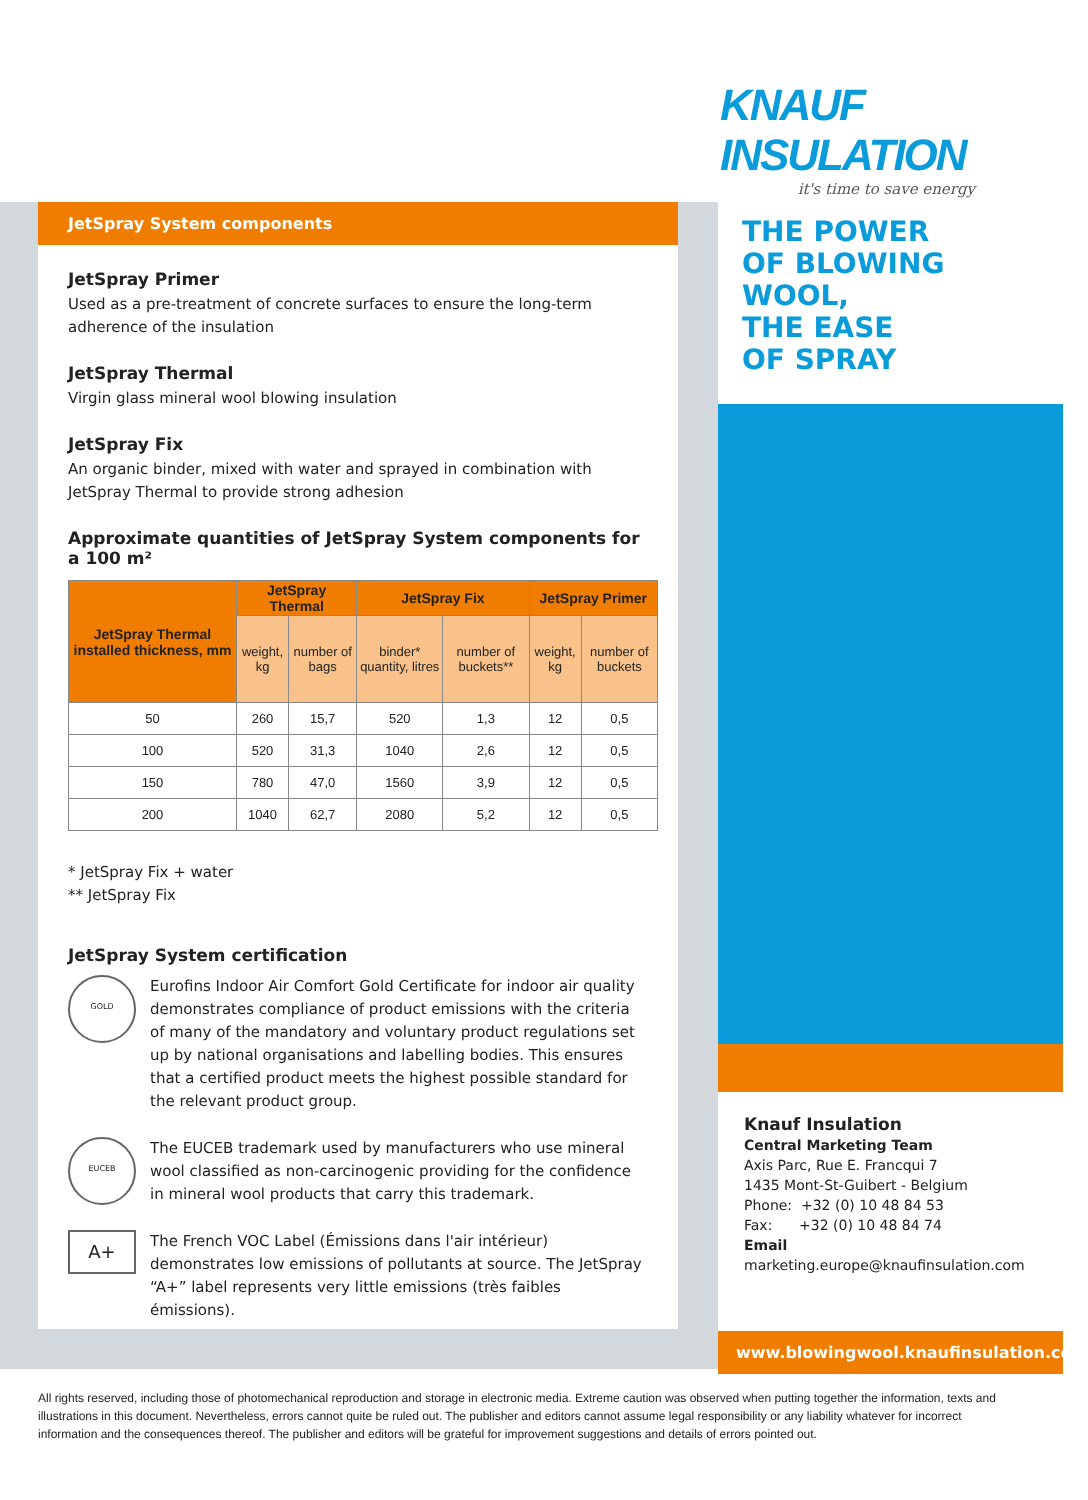KNAUF INSULATION
it's time to save energy
JetSpray System components
JetSpray Primer
Used as a pre-treatment of concrete surfaces to ensure the long-term adherence of the insulation
JetSpray Thermal
Virgin glass mineral wool blowing insulation
JetSpray Fix
An organic binder, mixed with water and sprayed in combination with JetSpray Thermal to provide strong adhesion
Approximate quantities of JetSpray System components for a 100 m²
| JetSpray Thermal installed thickness, mm | JetSpray Thermal | | JetSpray Fix | | JetSpray Primer | |
| --- | --- | --- | --- | --- | --- | --- |
| | weight, kg | number of bags | binder* quantity, litres | number of buckets** | weight, kg | number of buckets |
| 50 | 260 | 15,7 | 520 | 1,3 | 12 | 0,5 |
| 100 | 520 | 31,3 | 1040 | 2,6 | 12 | 0,5 |
| 150 | 780 | 47,0 | 1560 | 3,9 | 12 | 0,5 |
| 200 | 1040 | 62,7 | 2080 | 5,2 | 12 | 0,5 |
* JetSpray Fix + water
** JetSpray Fix
JetSpray System certification
GOLD
Eurofins Indoor Air Comfort Gold Certificate for indoor air quality demonstrates compliance of product emissions with the criteria of many of the mandatory and voluntary product regulations set up by national organisations and labelling bodies. This ensures that a certified product meets the highest possible standard for the relevant product group.
EUCEB
The EUCEB trademark used by manufacturers who use mineral wool classified as non-carcinogenic providing for the confidence in mineral wool products that carry this trademark.
A+
The French VOC Label (Émissions dans l'air intérieur) demonstrates low emissions of pollutants at source. The JetSpray “A+” label represents very little emissions (très faibles émissions).
THE POWER
OF BLOWING WOOL,
THE EASE
OF SPRAY
Knauf Insulation
Central Marketing Team
Axis Parc, Rue E. Francqui 7
1435 Mont-St-Guibert - Belgium
Phone: +32 (0) 10 48 84 53
Fax: +32 (0) 10 48 84 74
Email
marketing.europe@knaufinsulation.com
www.blowingwool.knaufinsulation.com
All rights reserved, including those of photomechanical reproduction and storage in electronic media. Extreme caution was observed when putting together the information, texts and illustrations in this document. Nevertheless, errors cannot quite be ruled out. The publisher and editors cannot assume legal responsibility or any liability whatever for incorrect information and the consequences thereof. The publisher and editors will be grateful for improvement suggestions and details of errors pointed out.